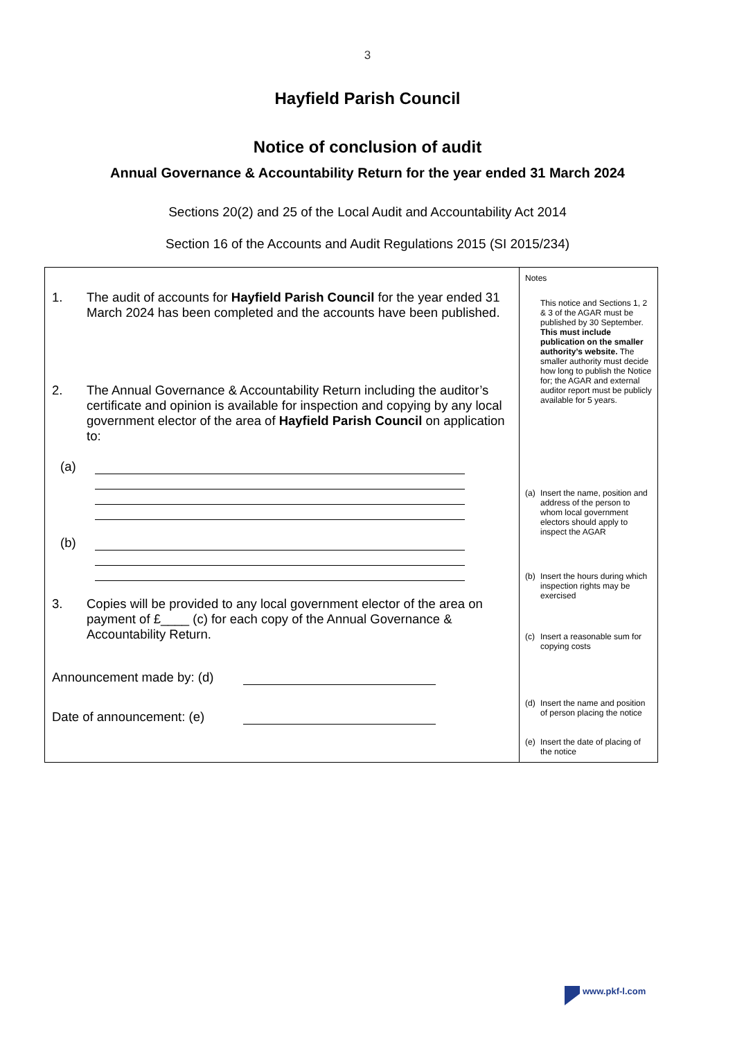3
Hayfield Parish Council
Notice of conclusion of audit
Annual Governance & Accountability Return for the year ended 31 March 2024
Sections 20(2) and 25 of the Local Audit and Accountability Act 2014
Section 16 of the Accounts and Audit Regulations 2015 (SI 2015/234)
| 1. The audit of accounts for Hayfield Parish Council for the year ended 31 March 2024 has been completed and the accounts have been published. 2. The Annual Governance & Accountability Return including the auditor’s certificate and opinion is available for inspection and copying by any local government elector of the area of Hayfield Parish Council on application to: (a) (b) 3. Copies will be provided to any local government elector of the area on payment of £____ (c) for each copy of the Annual Governance & Accountability Return. Announcement made by: (d) Date of announcement: (e) | Notes This notice and Sections 1, 2 & 3 of the AGAR must be published by 30 September. This must include publication on the smaller authority’s website. The smaller authority must decide how long to publish the Notice for; the AGAR and external auditor report must be publicly available for 5 years. (a) Insert the name, position and address of the person to whom local government electors should apply to inspect the AGAR (b) Insert the hours during which inspection rights may be exercised (c) Insert a reasonable sum for copying costs (d) Insert the name and position of person placing the notice (e) Insert the date of placing of the notice |
www.pkf-l.com